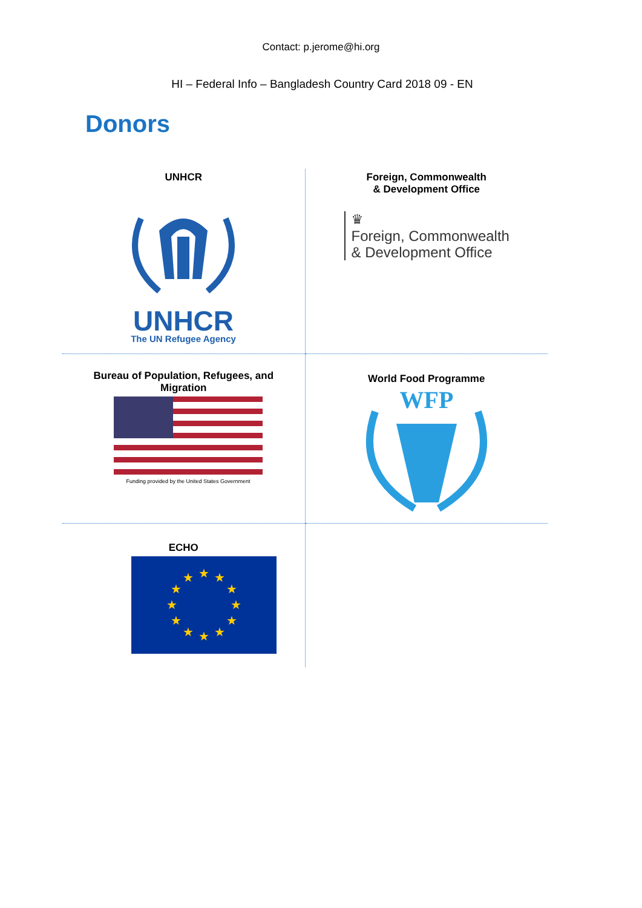Contact: p.jerome@hi.org
HI – Federal Info – Bangladesh Country Card 2018 09 - EN
Donors
| UNHCR UNHCR The UN Refugee Agency | Foreign, Commonwealth & Development Office ♛ Foreign, Commonwealth & Development Office |
| Bureau of Population, Refugees, and Migration Funding provided by the United States Government | World Food Programme WFP |
| ECHO ★ ★ ★ ★ ★ ★ ★ ★ ★ ★ ★ ★ | |